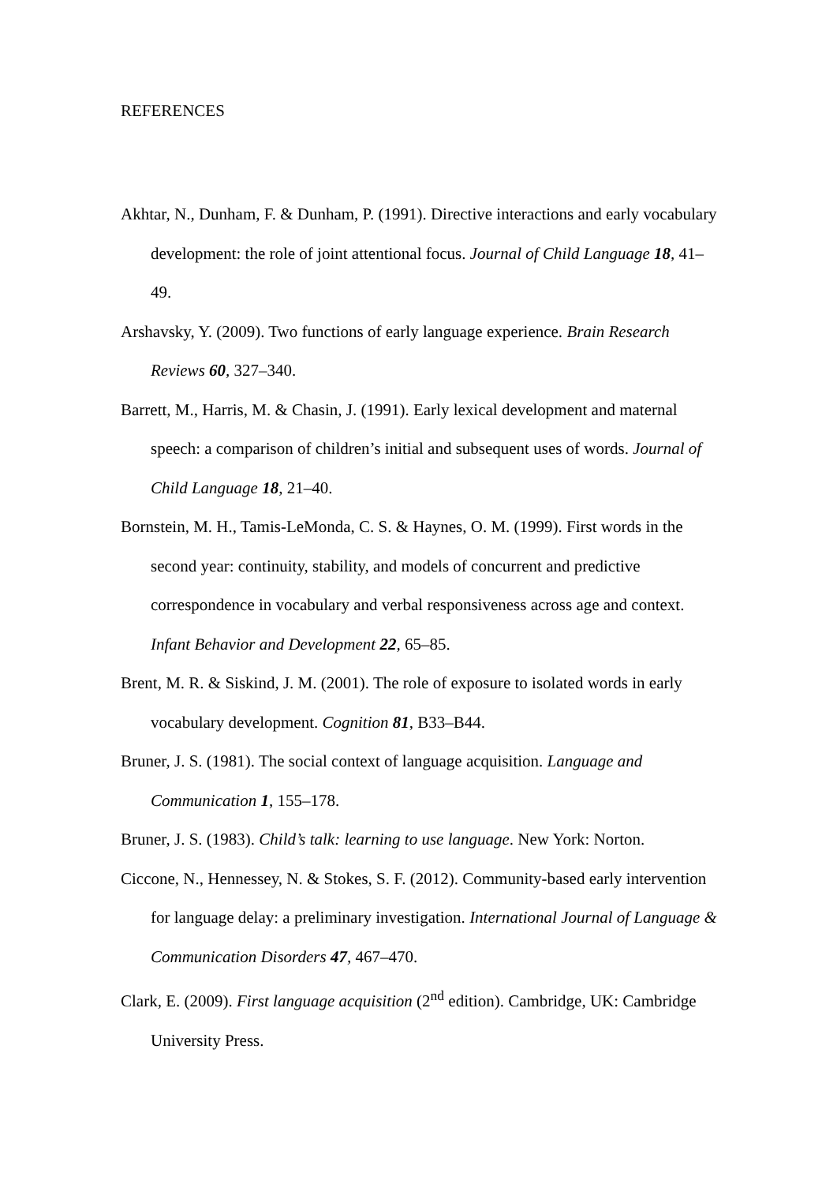REFERENCES
Akhtar, N., Dunham, F. & Dunham, P. (1991). Directive interactions and early vocabulary development: the role of joint attentional focus. Journal of Child Language 18, 41–49.
Arshavsky, Y. (2009). Two functions of early language experience. Brain Research Reviews 60, 327–340.
Barrett, M., Harris, M. & Chasin, J. (1991). Early lexical development and maternal speech: a comparison of children’s initial and subsequent uses of words. Journal of Child Language 18, 21–40.
Bornstein, M. H., Tamis-LeMonda, C. S. & Haynes, O. M. (1999). First words in the second year: continuity, stability, and models of concurrent and predictive correspondence in vocabulary and verbal responsiveness across age and context. Infant Behavior and Development 22, 65–85.
Brent, M. R. & Siskind, J. M. (2001). The role of exposure to isolated words in early vocabulary development. Cognition 81, B33–B44.
Bruner, J. S. (1981). The social context of language acquisition. Language and Communication 1, 155–178.
Bruner, J. S. (1983). Child’s talk: learning to use language. New York: Norton.
Ciccone, N., Hennessey, N. & Stokes, S. F. (2012). Community-based early intervention for language delay: a preliminary investigation. International Journal of Language & Communication Disorders 47, 467–470.
Clark, E. (2009). First language acquisition (2<sup>nd</sup> edition). Cambridge, UK: Cambridge University Press.